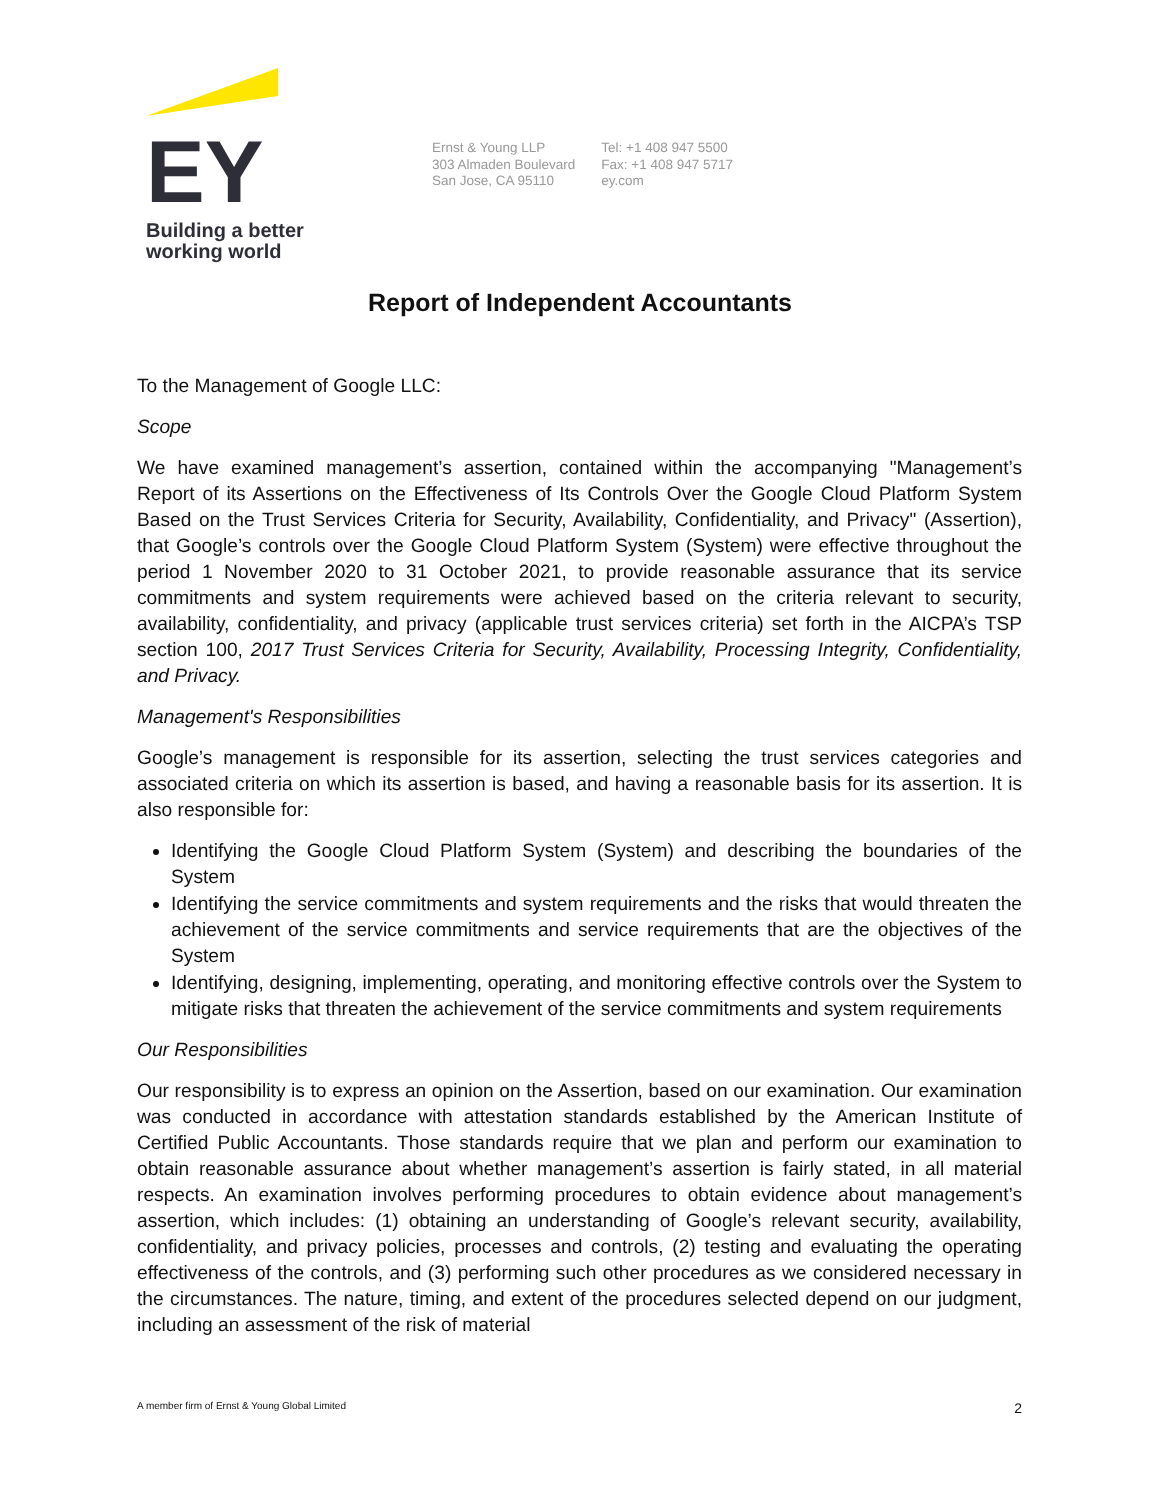EY
Building a better
working world
Ernst & Young LLP
303 Almaden Boulevard
San Jose, CA 95110
Tel: +1 408 947 5500
Fax: +1 408 947 5717
ey.com
Report of Independent Accountants
To the Management of Google LLC:
Scope
We have examined management’s assertion, contained within the accompanying "Management’s Report of its Assertions on the Effectiveness of Its Controls Over the Google Cloud Platform System Based on the Trust Services Criteria for Security, Availability, Confidentiality, and Privacy" (Assertion), that Google’s controls over the Google Cloud Platform System (System) were effective throughout the period 1 November 2020 to 31 October 2021, to provide reasonable assurance that its service commitments and system requirements were achieved based on the criteria relevant to security, availability, confidentiality, and privacy (applicable trust services criteria) set forth in the AICPA’s TSP section 100, 2017 Trust Services Criteria for Security, Availability, Processing Integrity, Confidentiality, and Privacy.
Management's Responsibilities
Google’s management is responsible for its assertion, selecting the trust services categories and associated criteria on which its assertion is based, and having a reasonable basis for its assertion. It is also responsible for:
Identifying the Google Cloud Platform System (System) and describing the boundaries of the System
Identifying the service commitments and system requirements and the risks that would threaten the achievement of the service commitments and service requirements that are the objectives of the System
Identifying, designing, implementing, operating, and monitoring effective controls over the System to mitigate risks that threaten the achievement of the service commitments and system requirements
Our Responsibilities
Our responsibility is to express an opinion on the Assertion, based on our examination. Our examination was conducted in accordance with attestation standards established by the American Institute of Certified Public Accountants. Those standards require that we plan and perform our examination to obtain reasonable assurance about whether management’s assertion is fairly stated, in all material respects. An examination involves performing procedures to obtain evidence about management’s assertion, which includes: (1) obtaining an understanding of Google’s relevant security, availability, confidentiality, and privacy policies, processes and controls, (2) testing and evaluating the operating effectiveness of the controls, and (3) performing such other procedures as we considered necessary in the circumstances. The nature, timing, and extent of the procedures selected depend on our judgment, including an assessment of the risk of material
A member firm of Ernst & Young Global Limited 2